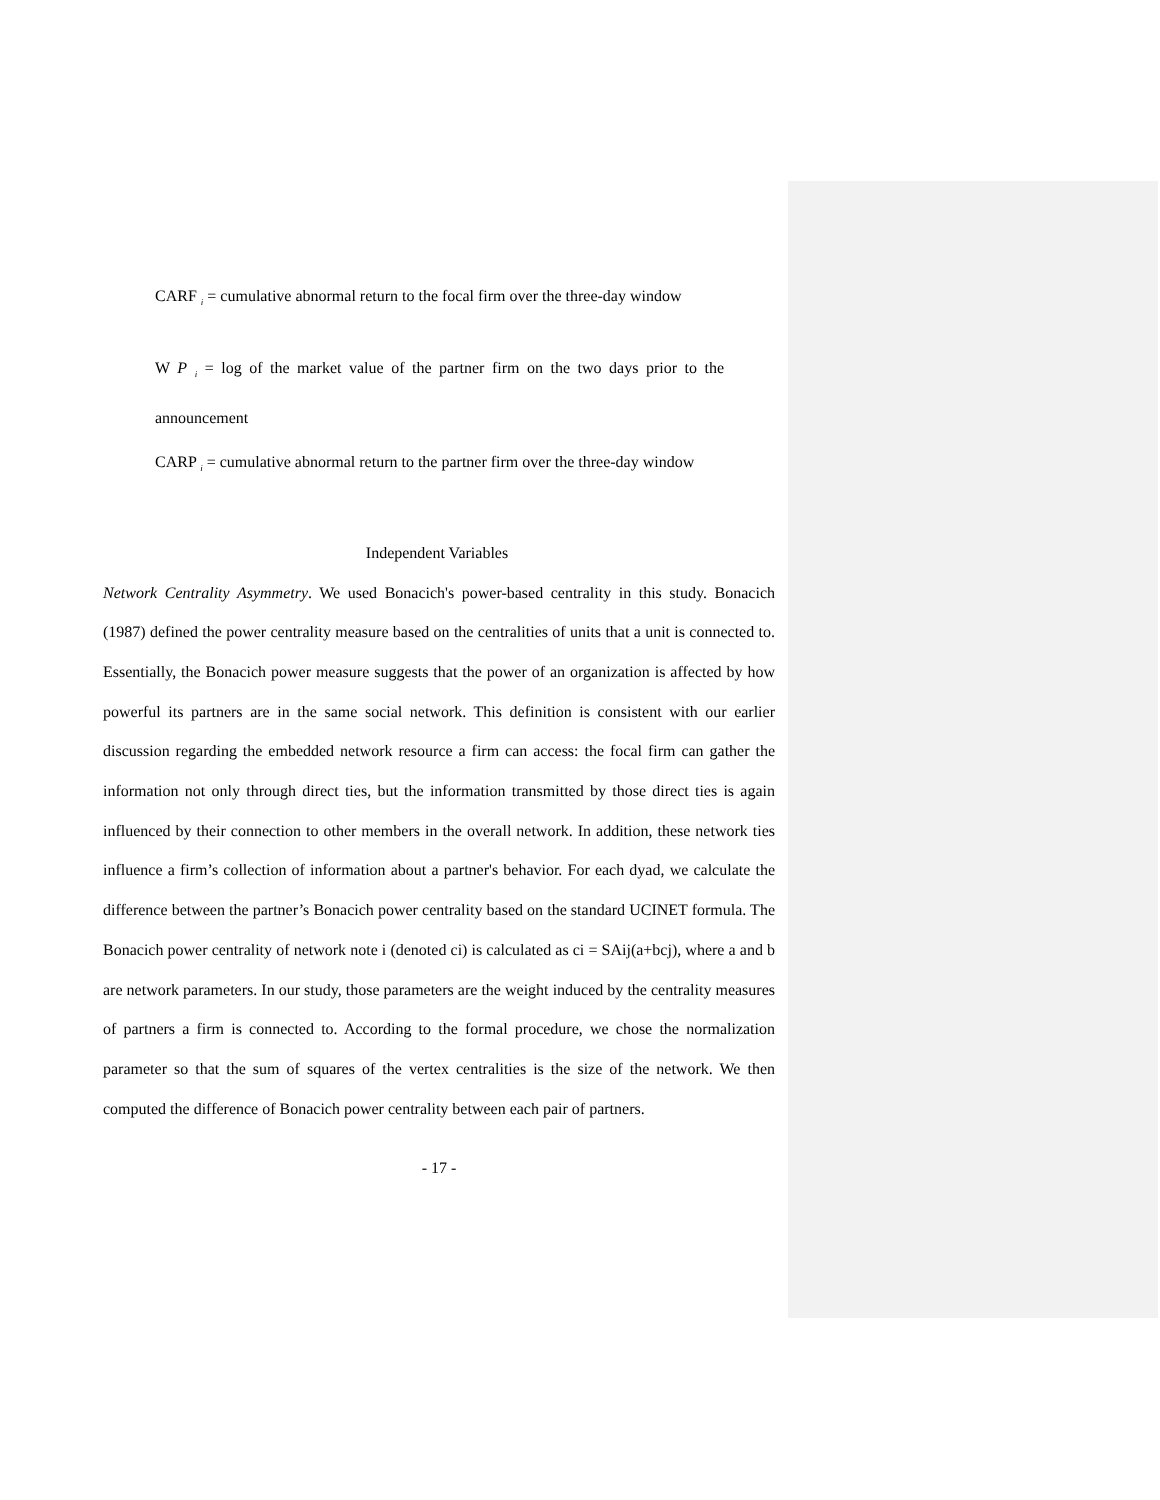CARF <sub>i</sub> = cumulative abnormal return to the focal firm over the three-day window
W P <sub>i</sub> = log of the market value of the partner firm on the two days prior to the announcement
CARP <sub>i</sub> = cumulative abnormal return to the partner firm over the three-day window
Independent Variables
Network Centrality Asymmetry. We used Bonacich's power-based centrality in this study. Bonacich (1987) defined the power centrality measure based on the centralities of units that a unit is connected to. Essentially, the Bonacich power measure suggests that the power of an organization is affected by how powerful its partners are in the same social network. This definition is consistent with our earlier discussion regarding the embedded network resource a firm can access: the focal firm can gather the information not only through direct ties, but the information transmitted by those direct ties is again influenced by their connection to other members in the overall network. In addition, these network ties influence a firm’s collection of information about a partner's behavior. For each dyad, we calculate the difference between the partner’s Bonacich power centrality based on the standard UCINET formula. The Bonacich power centrality of network note i (denoted ci) is calculated as ci = SAij(a+bcj), where a and b are network parameters. In our study, those parameters are the weight induced by the centrality measures of partners a firm is connected to. According to the formal procedure, we chose the normalization parameter so that the sum of squares of the vertex centralities is the size of the network. We then computed the difference of Bonacich power centrality between each pair of partners.
- 17 -